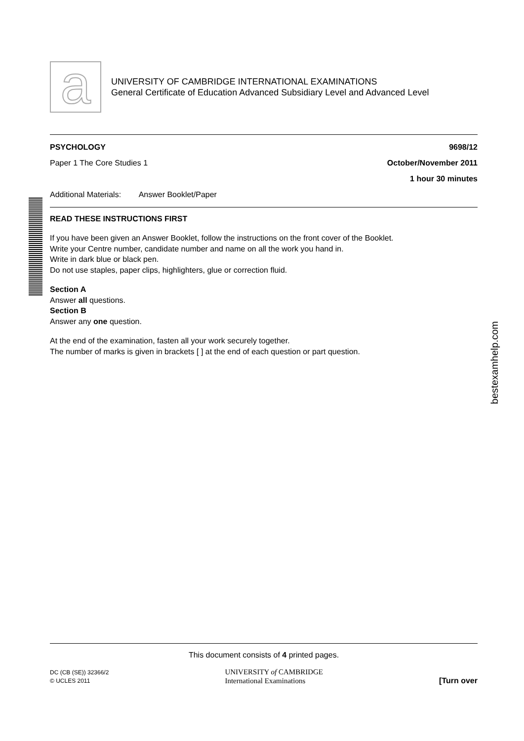bestexamhelp.com
a
UNIVERSITY OF CAMBRIDGE INTERNATIONAL EXAMINATIONS
General Certificate of Education Advanced Subsidiary Level and Advanced Level
PSYCHOLOGY 9698/12
Paper 1 The Core Studies 1 October/November 2011
1 hour 30 minutes
Additional Materials: Answer Booklet/Paper
READ THESE INSTRUCTIONS FIRST
If you have been given an Answer Booklet, follow the instructions on the front cover of the Booklet.
Write your Centre number, candidate number and name on all the work you hand in.
Write in dark blue or black pen.
Do not use staples, paper clips, highlighters, glue or correction fluid.
Section A
Answer all questions.
Section B
Answer any one question.
At the end of the examination, fasten all your work securely together.
The number of marks is given in brackets [ ] at the end of each question or part question.
This document consists of 4 printed pages.
DC (CB (SE)) 32366/2
© UCLES 2011 UNIVERSITY of CAMBRIDGE
International Examinations [Turn over